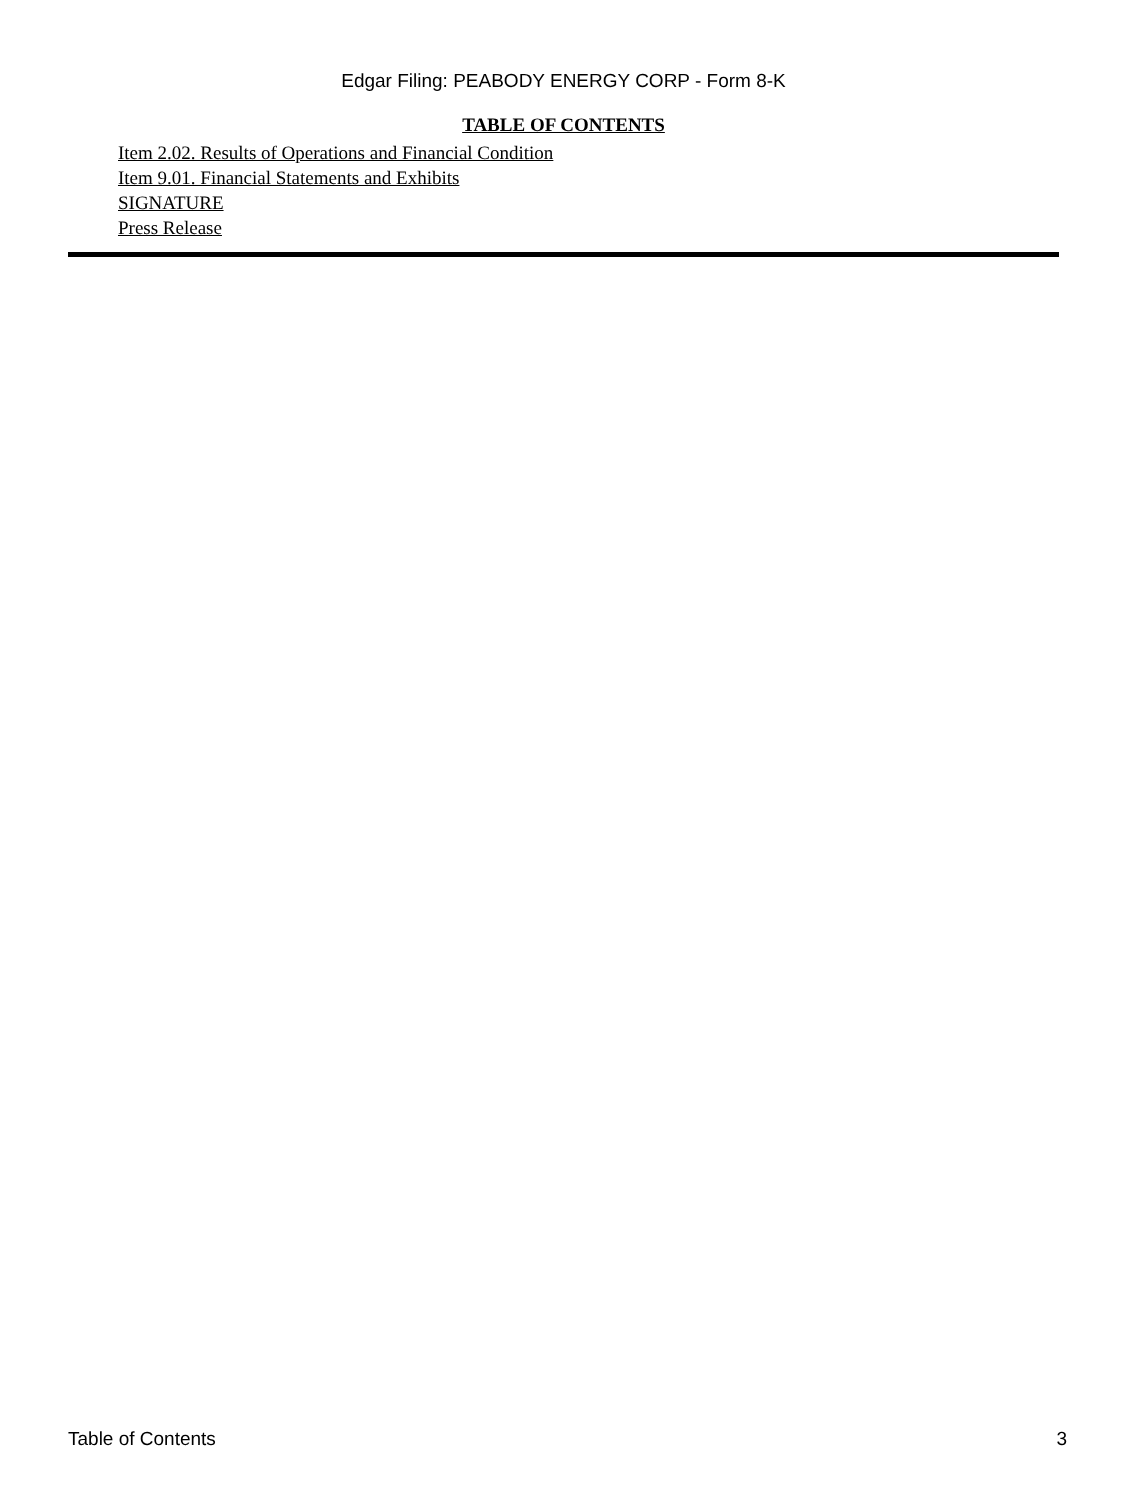Edgar Filing: PEABODY ENERGY CORP - Form 8-K
TABLE OF CONTENTS
Item 2.02. Results of Operations and Financial Condition
Item 9.01. Financial Statements and Exhibits
SIGNATURE
Press Release
Table of Contents 3